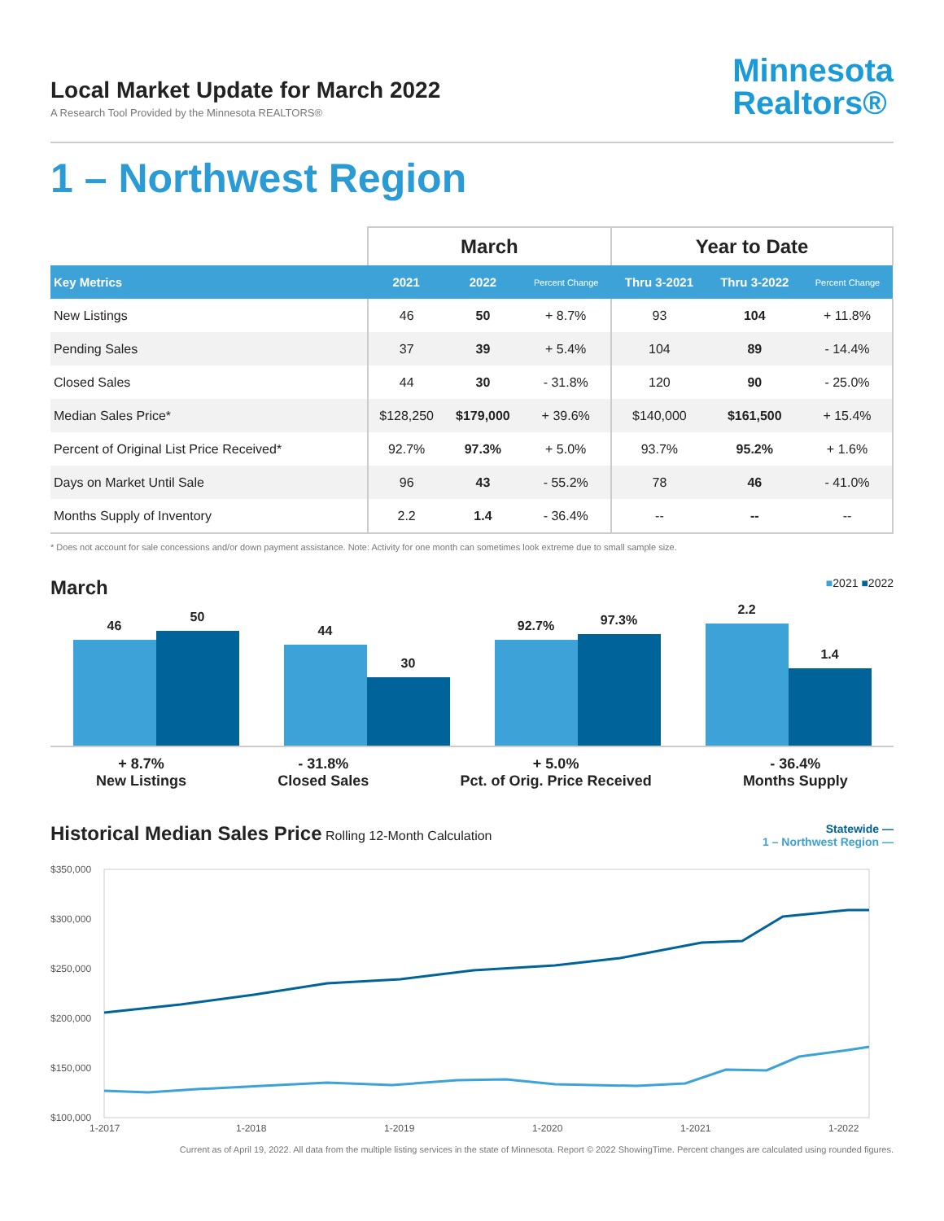Local Market Update for March 2022
A Research Tool Provided by the Minnesota REALTORS®
Minnesota
Realtors®
1 – Northwest Region
| | March | | | Year to Date | | |
| --- | --- | --- | --- | --- | --- | --- |
| Key Metrics | 2021 | 2022 | Percent Change | Thru 3-2021 | Thru 3-2022 | Percent Change |
| New Listings | 46 | 50 | + 8.7% | 93 | 104 | + 11.8% |
| Pending Sales | 37 | 39 | + 5.4% | 104 | 89 | - 14.4% |
| Closed Sales | 44 | 30 | - 31.8% | 120 | 90 | - 25.0% |
| Median Sales Price* | $128,250 | $179,000 | + 39.6% | $140,000 | $161,500 | + 15.4% |
| Percent of Original List Price Received* | 92.7% | 97.3% | + 5.0% | 93.7% | 95.2% | + 1.6% |
| Days on Market Until Sale | 96 | 43 | - 55.2% | 78 | 46 | - 41.0% |
| Months Supply of Inventory | 2.2 | 1.4 | - 36.4% | -- | -- | -- |
* Does not account for sale concessions and/or down payment assistance. Note: Activity for one month can sometimes look extreme due to small sample size.
March ■2021 ■2022
46
50
44
30
92.7%
97.3%
2.2
1.4
+ 8.7%
New Listings
- 31.8%
Closed Sales
+ 5.0%
Pct. of Orig. Price Received
- 36.4%
Months Supply
Historical Median Sales Price Rolling 12-Month Calculation
Statewide —
1 – Northwest Region —
$350,000
$300,000
$250,000
$200,000
$150,000
$100,000
1-2017
1-2018
1-2019
1-2020
1-2021
1-2022
Current as of April 19, 2022. All data from the multiple listing services in the state of Minnesota. Report © 2022 ShowingTime. Percent changes are calculated using rounded figures.